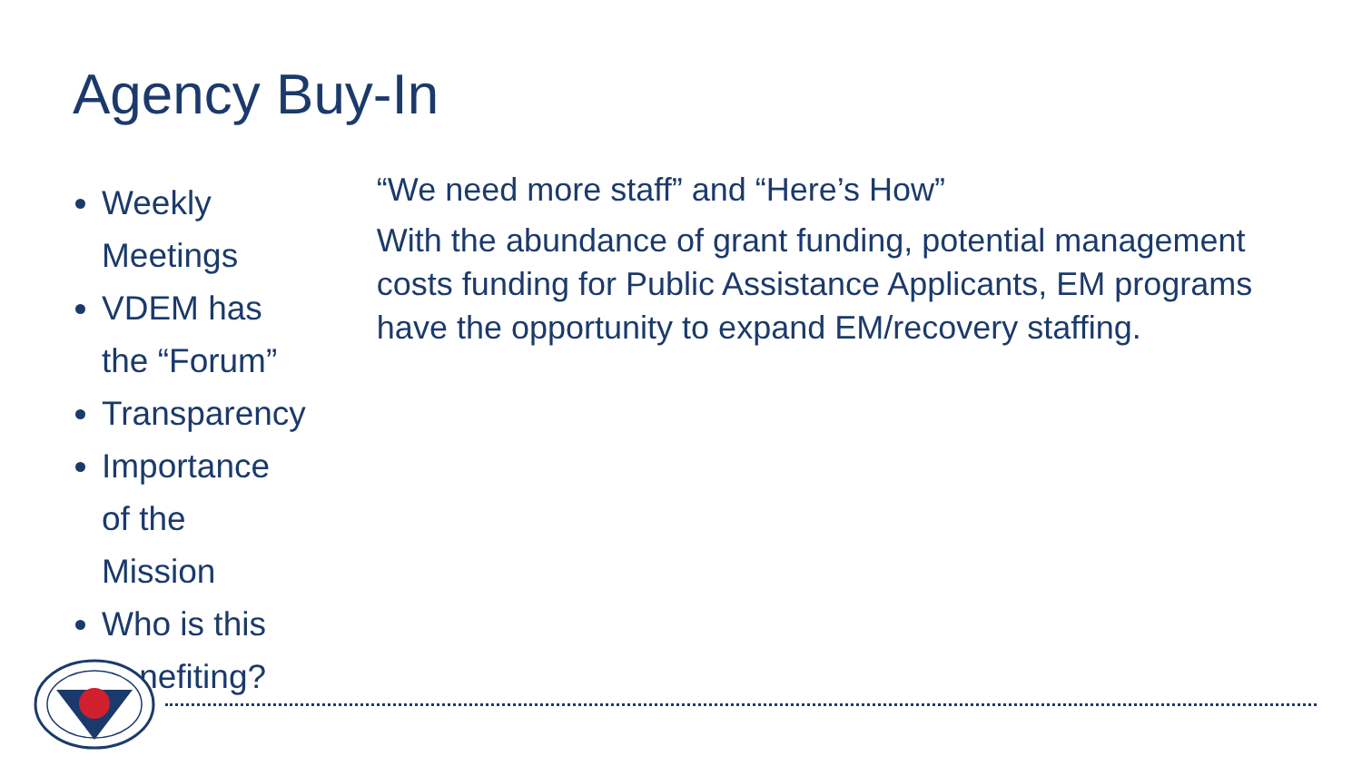Agency Buy-In
Weekly Meetings
VDEM has the “Forum”
Transparency
Importance of the Mission
Who is this benefiting?
“We need more staff” and “Here’s How”
With the abundance of grant funding, potential management costs funding for Public Assistance Applicants, EM programs have the opportunity to expand EM/recovery staffing.